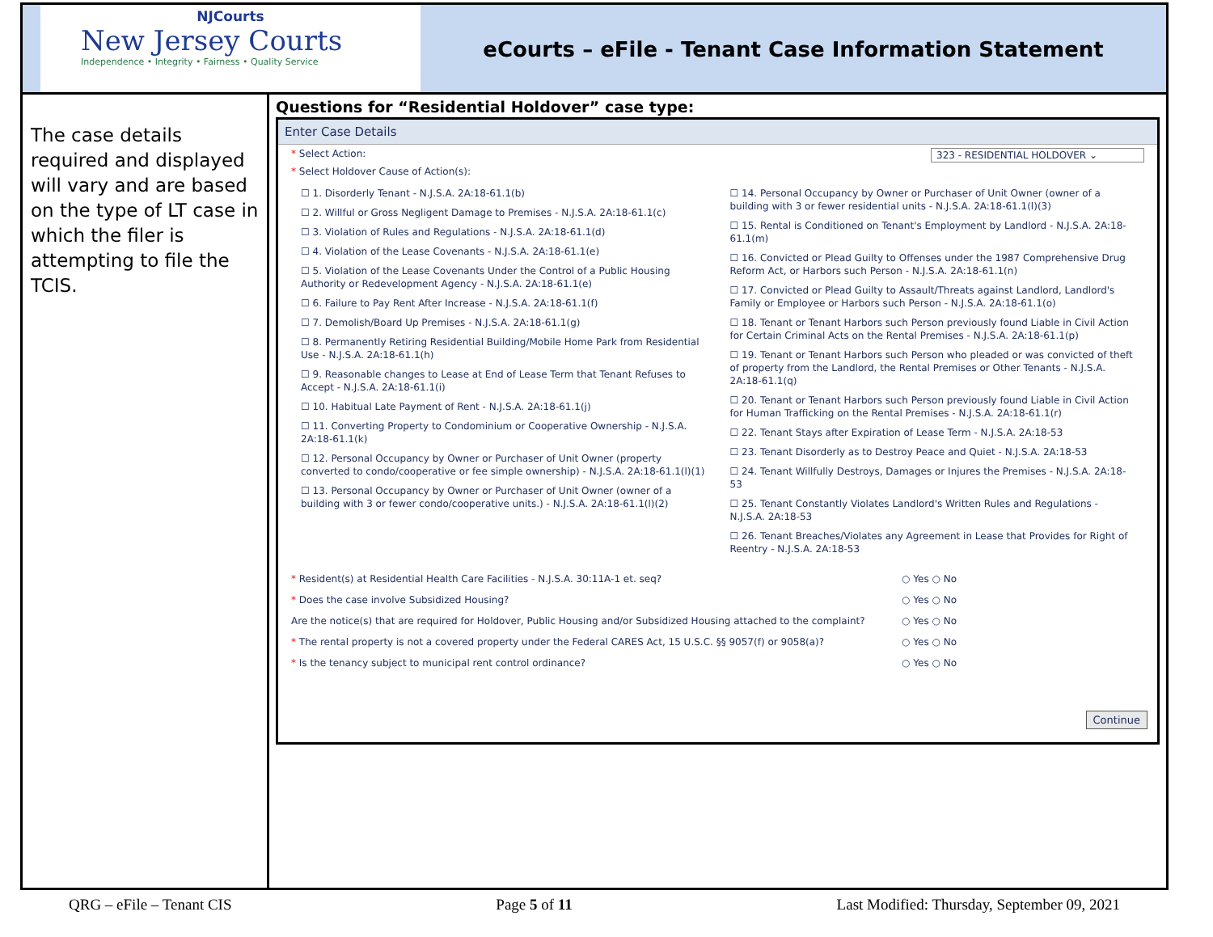NJCourts
New Jersey Courts
Independence • Integrity • Fairness • Quality Service
eCourts – eFile - Tenant Case Information Statement
The case details required and displayed will vary and are based on the type of LT case in which the filer is attempting to file the TCIS.
Questions for “Residential Holdover” case type:
Enter Case Details
* Select Action: 323 - RESIDENTIAL HOLDOVER ⌄
* Select Holdover Cause of Action(s):
☐ 1. Disorderly Tenant - N.J.S.A. 2A:18-61.1(b)
☐ 2. Willful or Gross Negligent Damage to Premises - N.J.S.A. 2A:18-61.1(c)
☐ 3. Violation of Rules and Regulations - N.J.S.A. 2A:18-61.1(d)
☐ 4. Violation of the Lease Covenants - N.J.S.A. 2A:18-61.1(e)
☐ 5. Violation of the Lease Covenants Under the Control of a Public Housing Authority or Redevelopment Agency - N.J.S.A. 2A:18-61.1(e)
☐ 6. Failure to Pay Rent After Increase - N.J.S.A. 2A:18-61.1(f)
☐ 7. Demolish/Board Up Premises - N.J.S.A. 2A:18-61.1(g)
☐ 8. Permanently Retiring Residential Building/Mobile Home Park from Residential Use - N.J.S.A. 2A:18-61.1(h)
☐ 9. Reasonable changes to Lease at End of Lease Term that Tenant Refuses to Accept - N.J.S.A. 2A:18-61.1(i)
☐ 10. Habitual Late Payment of Rent - N.J.S.A. 2A:18-61.1(j)
☐ 11. Converting Property to Condominium or Cooperative Ownership - N.J.S.A. 2A:18-61.1(k)
☐ 12. Personal Occupancy by Owner or Purchaser of Unit Owner (property converted to condo/cooperative or fee simple ownership) - N.J.S.A. 2A:18-61.1(l)(1)
☐ 13. Personal Occupancy by Owner or Purchaser of Unit Owner (owner of a building with 3 or fewer condo/cooperative units.) - N.J.S.A. 2A:18-61.1(l)(2)
☐ 14. Personal Occupancy by Owner or Purchaser of Unit Owner (owner of a building with 3 or fewer residential units - N.J.S.A. 2A:18-61.1(l)(3)
☐ 15. Rental is Conditioned on Tenant's Employment by Landlord - N.J.S.A. 2A:18-61.1(m)
☐ 16. Convicted or Plead Guilty to Offenses under the 1987 Comprehensive Drug Reform Act, or Harbors such Person - N.J.S.A. 2A:18-61.1(n)
☐ 17. Convicted or Plead Guilty to Assault/Threats against Landlord, Landlord's Family or Employee or Harbors such Person - N.J.S.A. 2A:18-61.1(o)
☐ 18. Tenant or Tenant Harbors such Person previously found Liable in Civil Action for Certain Criminal Acts on the Rental Premises - N.J.S.A. 2A:18-61.1(p)
☐ 19. Tenant or Tenant Harbors such Person who pleaded or was convicted of theft of property from the Landlord, the Rental Premises or Other Tenants - N.J.S.A. 2A:18-61.1(q)
☐ 20. Tenant or Tenant Harbors such Person previously found Liable in Civil Action for Human Trafficking on the Rental Premises - N.J.S.A. 2A:18-61.1(r)
☐ 22. Tenant Stays after Expiration of Lease Term - N.J.S.A. 2A:18-53
☐ 23. Tenant Disorderly as to Destroy Peace and Quiet - N.J.S.A. 2A:18-53
☐ 24. Tenant Willfully Destroys, Damages or Injures the Premises - N.J.S.A. 2A:18-53
☐ 25. Tenant Constantly Violates Landlord's Written Rules and Regulations - N.J.S.A. 2A:18-53
☐ 26. Tenant Breaches/Violates any Agreement in Lease that Provides for Right of Reentry - N.J.S.A. 2A:18-53
* Resident(s) at Residential Health Care Facilities - N.J.S.A. 30:11A-1 et. seq? ○ Yes ○ No
* Does the case involve Subsidized Housing? ○ Yes ○ No
Are the notice(s) that are required for Holdover, Public Housing and/or Subsidized Housing attached to the complaint? ○ Yes ○ No
* The rental property is not a covered property under the Federal CARES Act, 15 U.S.C. §§ 9057(f) or 9058(a)? ○ Yes ○ No
* Is the tenancy subject to municipal rent control ordinance? ○ Yes ○ No
Continue
QRG – eFile – Tenant CIS Page 5 of 11 Last Modified: Thursday, September 09, 2021